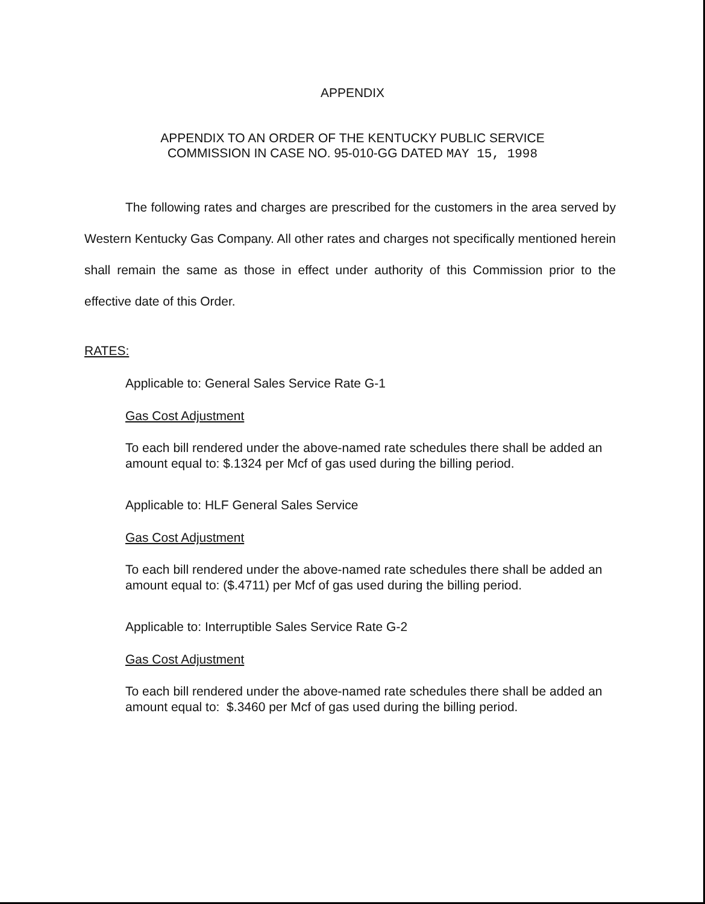APPENDIX
APPENDIX TO AN ORDER OF THE KENTUCKY PUBLIC SERVICE
COMMISSION IN CASE NO. 95-010-GG DATED MAY 15, 1998
The following rates and charges are prescribed for the customers in the area served by Western Kentucky Gas Company. All other rates and charges not specifically mentioned herein shall remain the same as those in effect under authority of this Commission prior to the effective date of this Order.
RATES:
Applicable to: General Sales Service Rate G-1
Gas Cost Adjustment
To each bill rendered under the above-named rate schedules there shall be added an amount equal to: $.1324 per Mcf of gas used during the billing period.
Applicable to: HLF General Sales Service
Gas Cost Adjustment
To each bill rendered under the above-named rate schedules there shall be added an amount equal to: ($.4711) per Mcf of gas used during the billing period.
Applicable to: Interruptible Sales Service Rate G-2
Gas Cost Adjustment
To each bill rendered under the above-named rate schedules there shall be added an amount equal to: $.3460 per Mcf of gas used during the billing period.